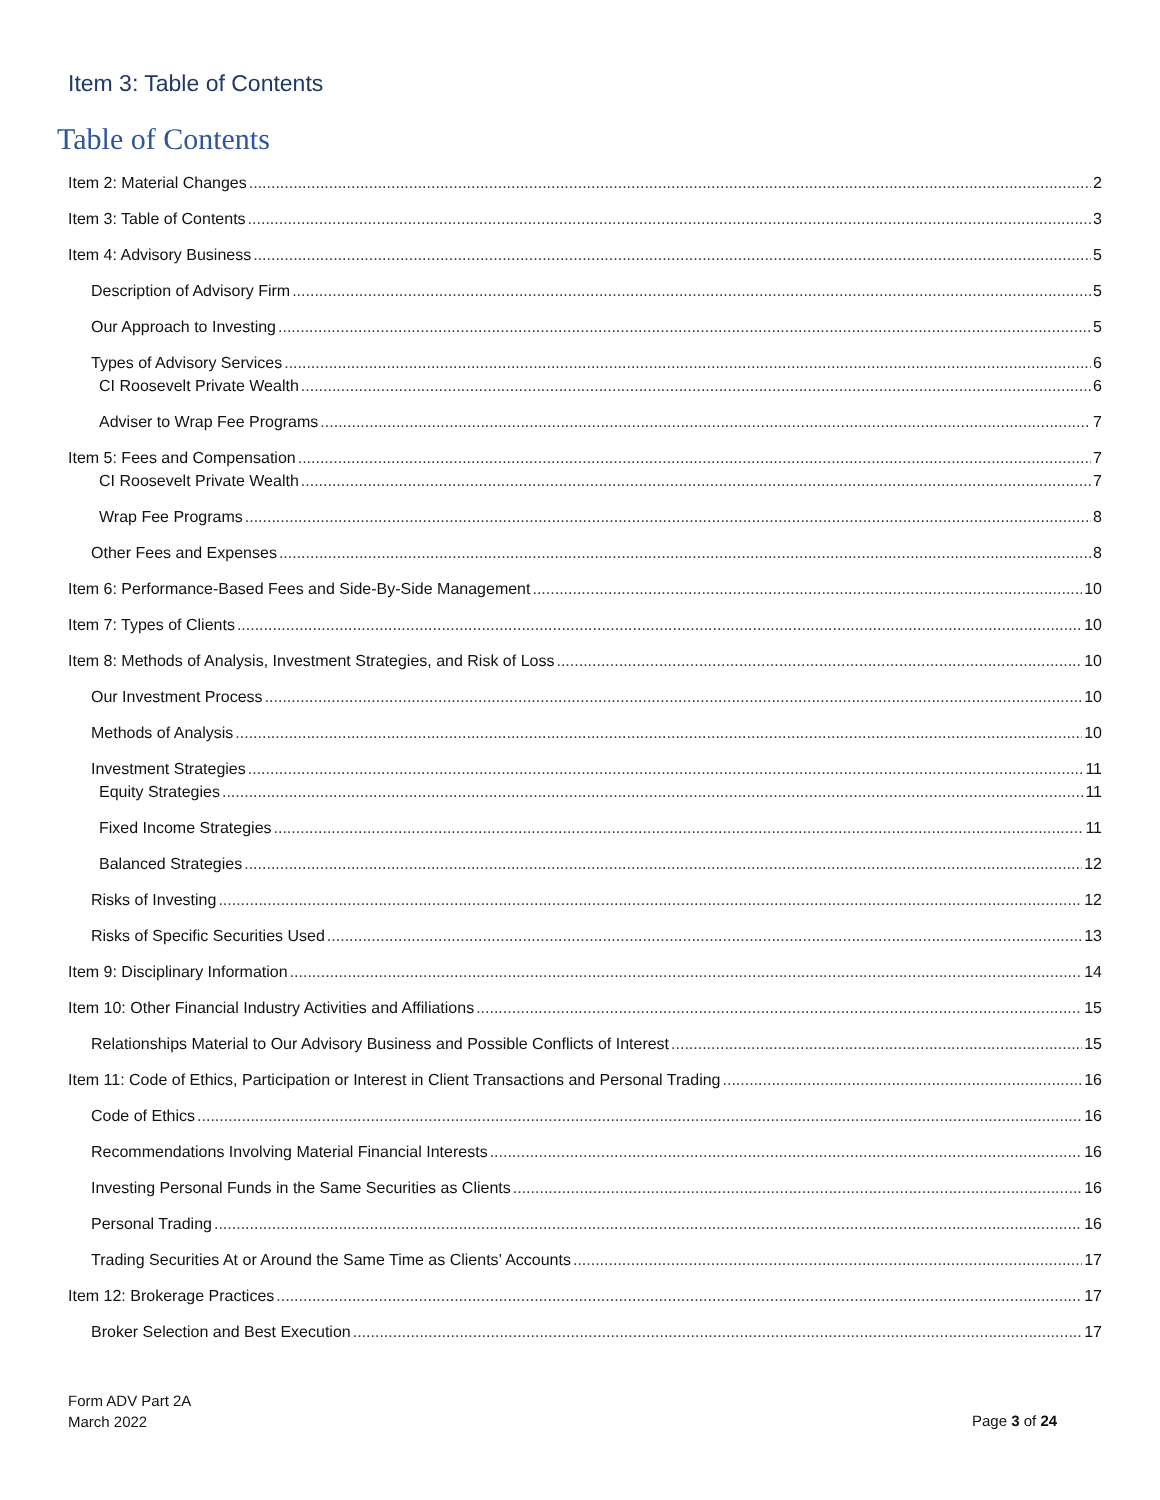Item 3: Table of Contents
Table of Contents
Item 2: Material Changes 2
Item 3: Table of Contents 3
Item 4: Advisory Business 5
Description of Advisory Firm 5
Our Approach to Investing 5
Types of Advisory Services 6
CI Roosevelt Private Wealth 6
Adviser to Wrap Fee Programs 7
Item 5: Fees and Compensation 7
CI Roosevelt Private Wealth 7
Wrap Fee Programs 8
Other Fees and Expenses 8
Item 6: Performance-Based Fees and Side-By-Side Management 10
Item 7: Types of Clients 10
Item 8: Methods of Analysis, Investment Strategies, and Risk of Loss 10
Our Investment Process 10
Methods of Analysis 10
Investment Strategies 11
Equity Strategies 11
Fixed Income Strategies 11
Balanced Strategies 12
Risks of Investing 12
Risks of Specific Securities Used 13
Item 9: Disciplinary Information 14
Item 10: Other Financial Industry Activities and Affiliations 15
Relationships Material to Our Advisory Business and Possible Conflicts of Interest 15
Item 11: Code of Ethics, Participation or Interest in Client Transactions and Personal Trading 16
Code of Ethics 16
Recommendations Involving Material Financial Interests 16
Investing Personal Funds in the Same Securities as Clients 16
Personal Trading 16
Trading Securities At or Around the Same Time as Clients’ Accounts 17
Item 12: Brokerage Practices 17
Broker Selection and Best Execution 17
Form ADV Part 2A
March 2022
Page 3 of 24